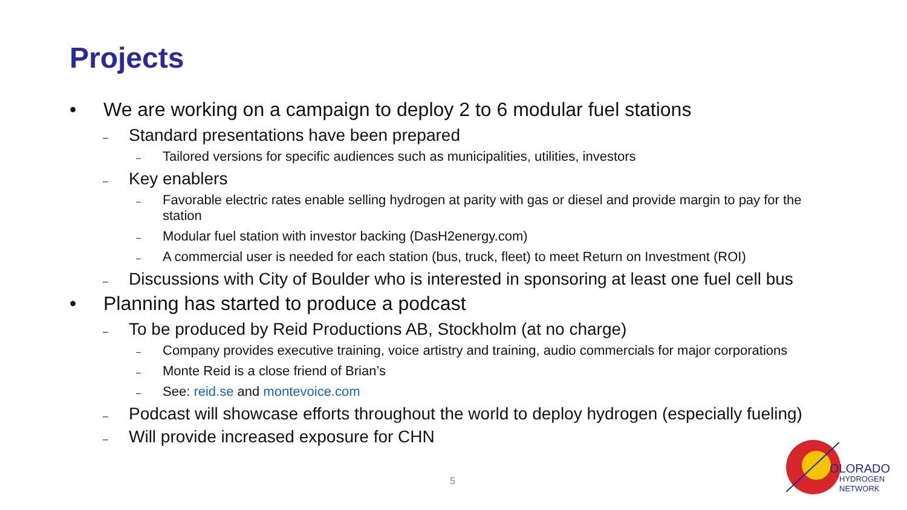Projects
• We are working on a campaign to deploy 2 to 6 modular fuel stations
– Standard presentations have been prepared
– Tailored versions for specific audiences such as municipalities, utilities, investors
– Key enablers
– Favorable electric rates enable selling hydrogen at parity with gas or diesel and provide margin to pay for the station
– Modular fuel station with investor backing (DasH2energy.com)
– A commercial user is needed for each station (bus, truck, fleet) to meet Return on Investment (ROI)
– Discussions with City of Boulder who is interested in sponsoring at least one fuel cell bus
• Planning has started to produce a podcast
– To be produced by Reid Productions AB, Stockholm (at no charge)
– Company provides executive training, voice artistry and training, audio commercials for major corporations
– Monte Reid is a close friend of Brian’s
– See: reid.se and montevoice.com
– Podcast will showcase efforts throughout the world to deploy hydrogen (especially fueling)
– Will provide increased exposure for CHN
5
OLORADO
HYDROGEN
NETWORK